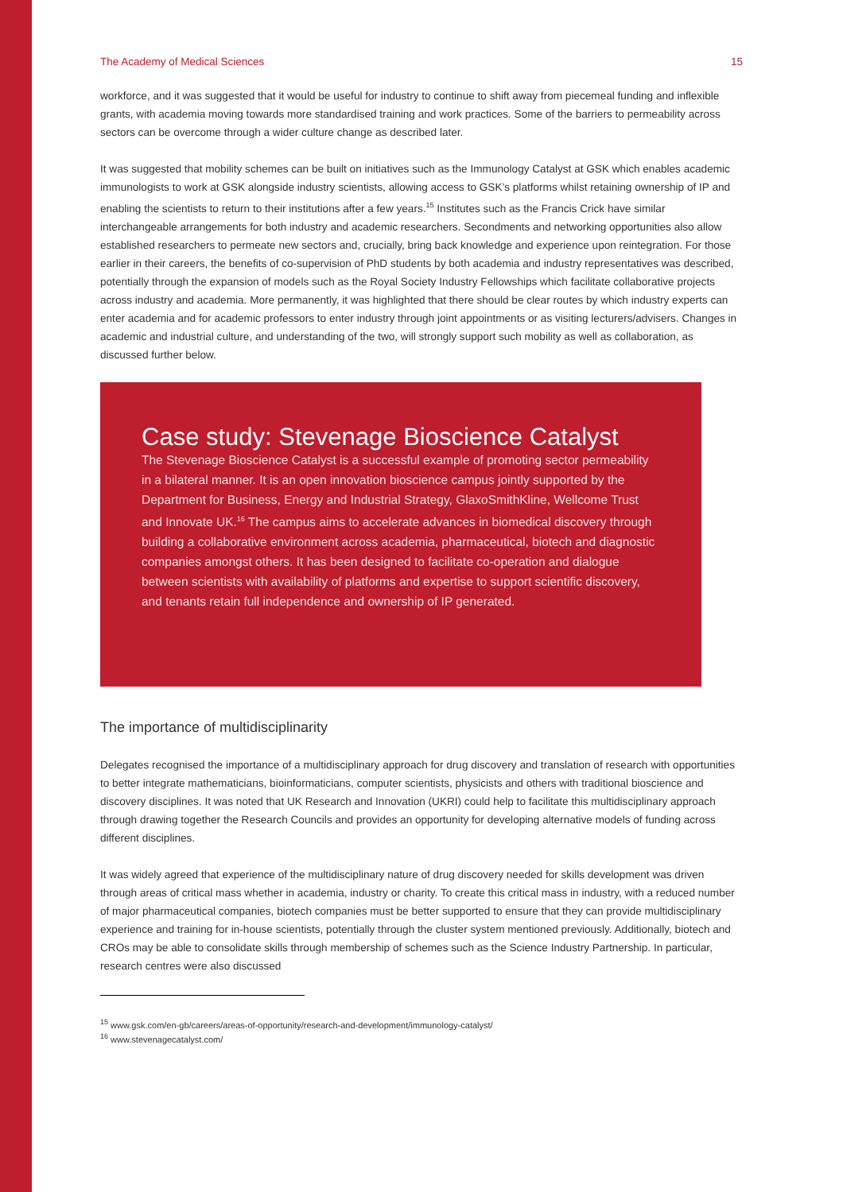The Academy of Medical Sciences 15
workforce, and it was suggested that it would be useful for industry to continue to shift away from piecemeal funding and inflexible grants, with academia moving towards more standardised training and work practices. Some of the barriers to permeability across sectors can be overcome through a wider culture change as described later.
It was suggested that mobility schemes can be built on initiatives such as the Immunology Catalyst at GSK which enables academic immunologists to work at GSK alongside industry scientists, allowing access to GSK’s platforms whilst retaining ownership of IP and enabling the scientists to return to their institutions after a few years.<sup>15</sup> Institutes such as the Francis Crick have similar interchangeable arrangements for both industry and academic researchers. Secondments and networking opportunities also allow established researchers to permeate new sectors and, crucially, bring back knowledge and experience upon reintegration. For those earlier in their careers, the benefits of co-supervision of PhD students by both academia and industry representatives was described, potentially through the expansion of models such as the Royal Society Industry Fellowships which facilitate collaborative projects across industry and academia. More permanently, it was highlighted that there should be clear routes by which industry experts can enter academia and for academic professors to enter industry through joint appointments or as visiting lecturers/advisers. Changes in academic and industrial culture, and understanding of the two, will strongly support such mobility as well as collaboration, as discussed further below.
Case study: Stevenage Bioscience Catalyst
The Stevenage Bioscience Catalyst is a successful example of promoting sector permeability in a bilateral manner. It is an open innovation bioscience campus jointly supported by the Department for Business, Energy and Industrial Strategy, GlaxoSmithKline, Wellcome Trust and Innovate UK.<sup>16</sup> The campus aims to accelerate advances in biomedical discovery through building a collaborative environment across academia, pharmaceutical, biotech and diagnostic companies amongst others. It has been designed to facilitate co-operation and dialogue between scientists with availability of platforms and expertise to support scientific discovery, and tenants retain full independence and ownership of IP generated.
The importance of multidisciplinarity
Delegates recognised the importance of a multidisciplinary approach for drug discovery and translation of research with opportunities to better integrate mathematicians, bioinformaticians, computer scientists, physicists and others with traditional bioscience and discovery disciplines. It was noted that UK Research and Innovation (UKRI) could help to facilitate this multidisciplinary approach through drawing together the Research Councils and provides an opportunity for developing alternative models of funding across different disciplines.
It was widely agreed that experience of the multidisciplinary nature of drug discovery needed for skills development was driven through areas of critical mass whether in academia, industry or charity. To create this critical mass in industry, with a reduced number of major pharmaceutical companies, biotech companies must be better supported to ensure that they can provide multidisciplinary experience and training for in-house scientists, potentially through the cluster system mentioned previously. Additionally, biotech and CROs may be able to consolidate skills through membership of schemes such as the Science Industry Partnership. In particular, research centres were also discussed
<sup>15</sup> www.gsk.com/en-gb/careers/areas-of-opportunity/research-and-development/immunology-catalyst/
<sup>16</sup> www.stevenagecatalyst.com/